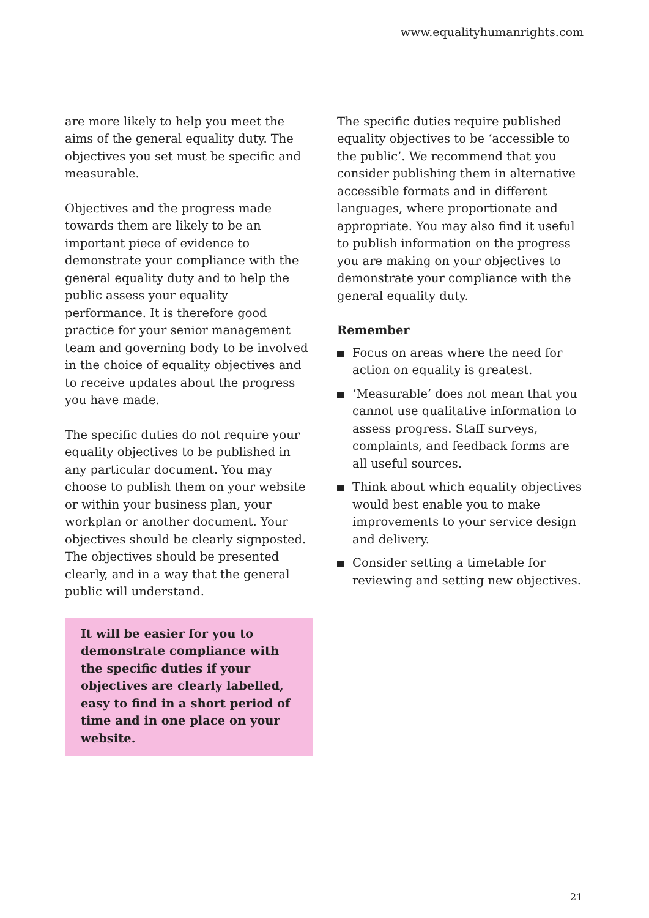www.equalityhumanrights.com
are more likely to help you meet the aims of the general equality duty. The objectives you set must be specific and measurable.
Objectives and the progress made towards them are likely to be an important piece of evidence to demonstrate your compliance with the general equality duty and to help the public assess your equality performance. It is therefore good practice for your senior management team and governing body to be involved in the choice of equality objectives and to receive updates about the progress you have made.
The specific duties do not require your equality objectives to be published in any particular document. You may choose to publish them on your website or within your business plan, your workplan or another document. Your objectives should be clearly signposted. The objectives should be presented clearly, and in a way that the general public will understand.
It will be easier for you to demonstrate compliance with the specific duties if your objectives are clearly labelled, easy to find in a short period of time and in one place on your website.
The specific duties require published equality objectives to be ‘accessible to the public’. We recommend that you consider publishing them in alternative accessible formats and in different languages, where proportionate and appropriate. You may also find it useful to publish information on the progress you are making on your objectives to demonstrate your compliance with the general equality duty.
Remember
Focus on areas where the need for action on equality is greatest.
‘Measurable’ does not mean that you cannot use qualitative information to assess progress. Staff surveys, complaints, and feedback forms are all useful sources.
Think about which equality objectives would best enable you to make improvements to your service design and delivery.
Consider setting a timetable for reviewing and setting new objectives.
21